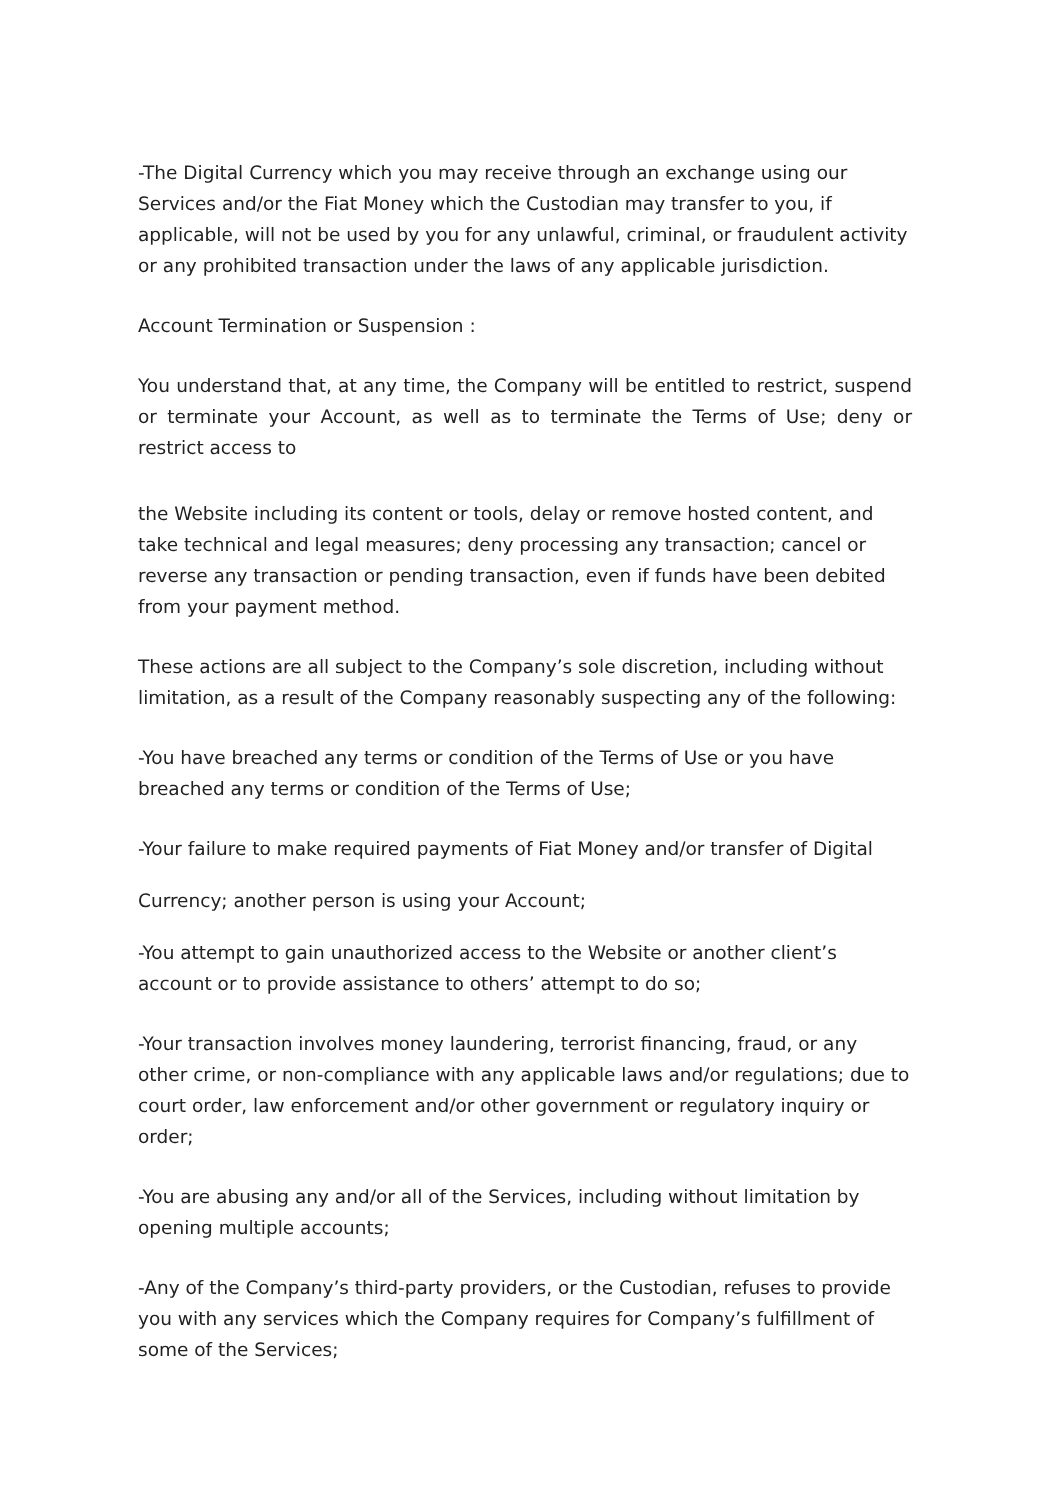-The Digital Currency which you may receive through an exchange using our Services and/or the Fiat Money which the Custodian may transfer to you, if applicable, will not be used by you for any unlawful, criminal, or fraudulent activity or any prohibited transaction under the laws of any applicable jurisdiction.
Account Termination or Suspension :
You understand that, at any time, the Company will be entitled to restrict, suspend or terminate your Account, as well as to terminate the Terms of Use; deny or restrict access to
the Website including its content or tools, delay or remove hosted content, and take technical and legal measures; deny processing any transaction; cancel or reverse any transaction or pending transaction, even if funds have been debited from your payment method.
These actions are all subject to the Company’s sole discretion, including without limitation, as a result of the Company reasonably suspecting any of the following:
-You have breached any terms or condition of the Terms of Use or you have breached any terms or condition of the Terms of Use;
-Your failure to make required payments of Fiat Money and/or transfer of Digital
Currency; another person is using your Account;
-You attempt to gain unauthorized access to the Website or another client’s account or to provide assistance to others’ attempt to do so;
-Your transaction involves money laundering, terrorist financing, fraud, or any other crime, or non-compliance with any applicable laws and/or regulations; due to court order, law enforcement and/or other government or regulatory inquiry or order;
-You are abusing any and/or all of the Services, including without limitation by opening multiple accounts;
-Any of the Company’s third-party providers, or the Custodian, refuses to provide you with any services which the Company requires for Company’s fulfillment of some of the Services;